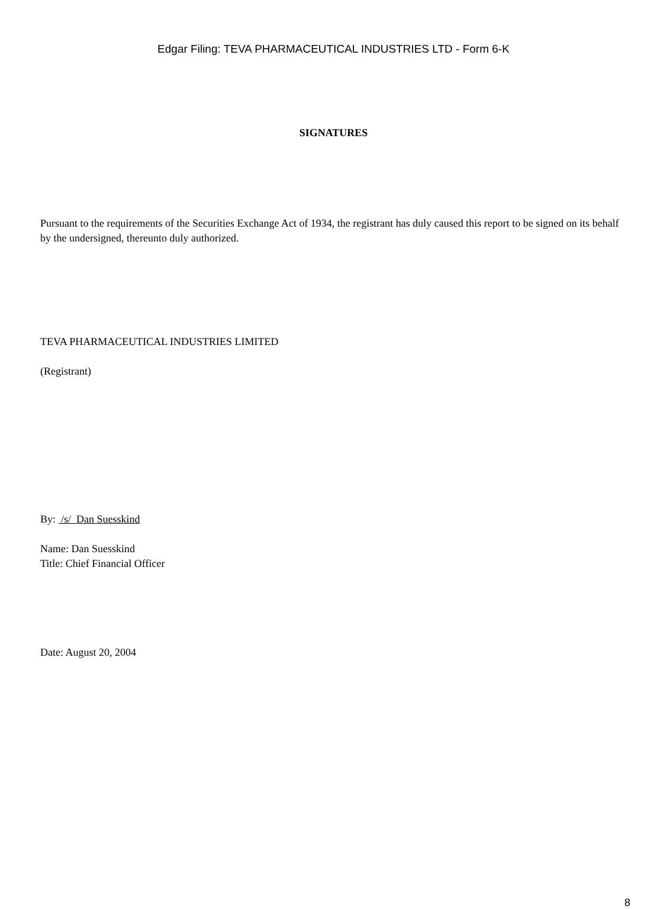Edgar Filing: TEVA PHARMACEUTICAL INDUSTRIES LTD - Form 6-K
SIGNATURES
Pursuant to the requirements of the Securities Exchange Act of 1934, the registrant has duly caused this report to be signed on its behalf by the undersigned, thereunto duly authorized.
TEVA PHARMACEUTICAL INDUSTRIES LIMITED
(Registrant)
By: /s/ Dan Suesskind
Name: Dan Suesskind
Title: Chief Financial Officer
Date: August 20, 2004
8